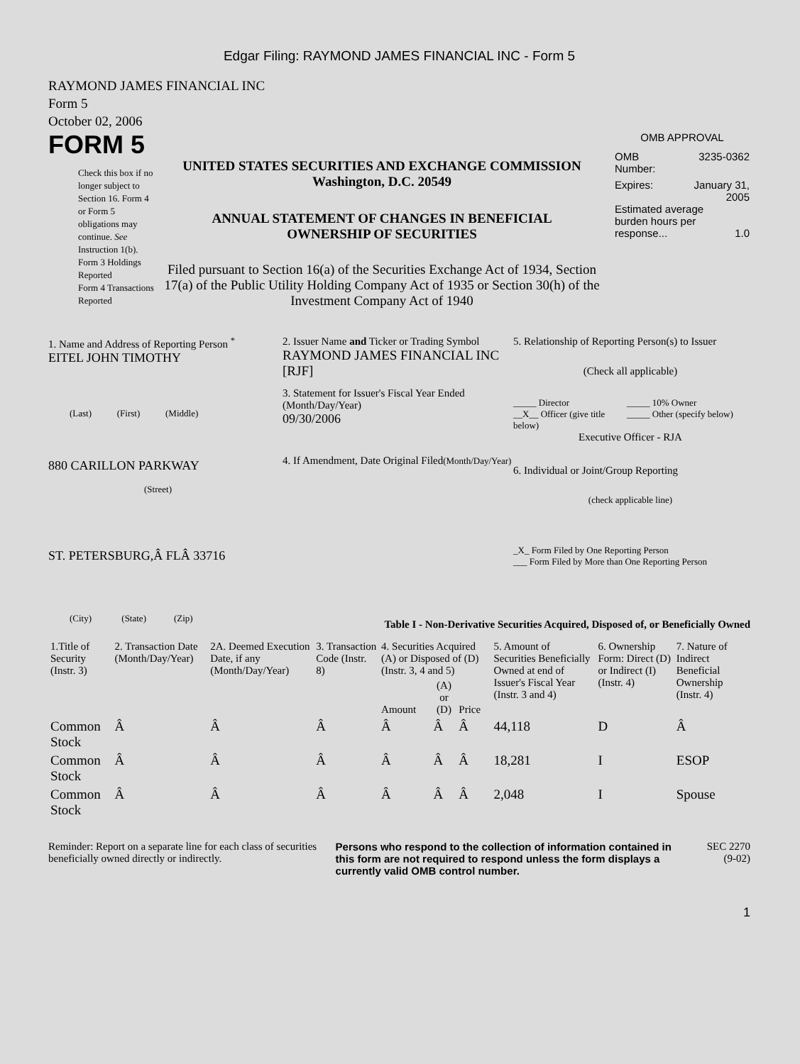Edgar Filing: RAYMOND JAMES FINANCIAL INC - Form 5
RAYMOND JAMES FINANCIAL INC
Form 5
October 02, 2006
FORM 5
Check this box if no longer subject to Section 16. Form 4 or Form 5 obligations may continue. See Instruction 1(b).
Form 3 Holdings Reported
Form 4 Transactions Reported
UNITED STATES SECURITIES AND EXCHANGE COMMISSION
Washington, D.C. 20549
ANNUAL STATEMENT OF CHANGES IN BENEFICIAL
OWNERSHIP OF SECURITIES
Filed pursuant to Section 16(a) of the Securities Exchange Act of 1934, Section 17(a) of the Public Utility Holding Company Act of 1935 or Section 30(h) of the Investment Company Act of 1940
OMB APPROVAL
OMB
Number: 3235-0362
Expires: January 31,
2005
Estimated average burden hours per response... 1.0
1. Name and Address of Reporting Person <sup>*</sup>
EITEL JOHN TIMOTHY
(Last) (First) (Middle)
880 CARILLON PARKWAY
(Street)
ST. PETERSBURG,Â FLÂ 33716
(City) (State) (Zip)
2. Issuer Name and Ticker or Trading Symbol
RAYMOND JAMES FINANCIAL INC [RJF]
3. Statement for Issuer's Fiscal Year Ended (Month/Day/Year)
09/30/2006
4. If Amendment, Date Original Filed(Month/Day/Year)
5. Relationship of Reporting Person(s) to Issuer
(Check all applicable)
_____ Director
__X__ Officer (give title below)
_____ 10% Owner
_____ Other (specify below)
Executive Officer - RJA
6. Individual or Joint/Group Reporting
(check applicable line)
_X_ Form Filed by One Reporting Person
___ Form Filed by More than One Reporting Person
Table I - Non-Derivative Securities Acquired, Disposed of, or Beneficially Owned
| 1.Title of Security (Instr. 3) | 2. Transaction Date (Month/Day/Year) | 2A. Deemed Execution Date, if any (Month/Day/Year) | 3. Transaction Code (Instr. 8) | 4. Securities Acquired (A) or Disposed of (D) (Instr. 3, 4 and 5) | | | 5. Amount of Securities Beneficially Owned at end of Issuer's Fiscal Year (Instr. 3 and 4) | 6. Ownership Form: Direct (D) or Indirect (I) (Instr. 4) | 7. Nature of Indirect Beneficial Ownership (Instr. 4) |
| --- | --- | --- | --- | --- | --- | --- | --- | --- | --- |
| | | | | Amount | (A) or (D) | Price | | | |
| Common Stock | Â | Â | Â | Â | Â | Â | 44,118 | D | Â |
| Common Stock | Â | Â | Â | Â | Â | Â | 18,281 | I | ESOP |
| Common Stock | Â | Â | Â | Â | Â | Â | 2,048 | I | Spouse |
Reminder: Report on a separate line for each class of securities beneficially owned directly or indirectly.
Persons who respond to the collection of information contained in this form are not required to respond unless the form displays a currently valid OMB control number.
SEC 2270
(9-02)
1